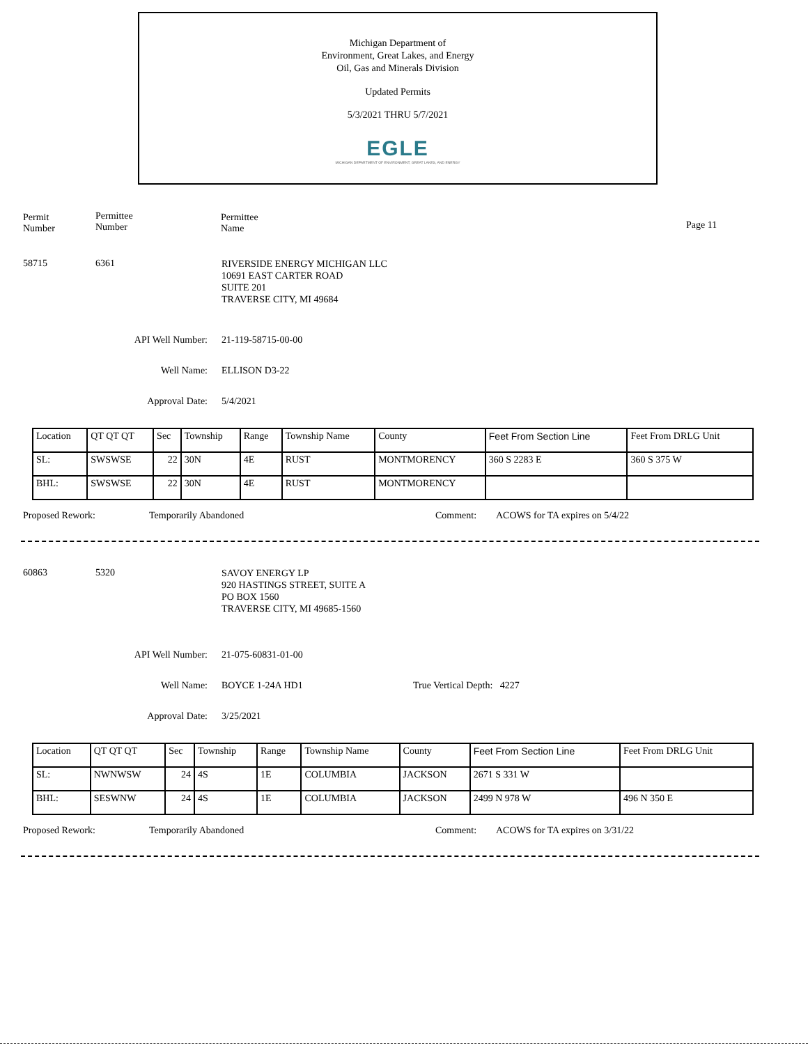Michigan Department of
Environment, Great Lakes, and Energy
Oil, Gas and Minerals Division
Updated Permits
5/3/2021 THRU 5/7/2021
EGLE
MICHIGAN DEPARTMENT OF ENVIRONMENT, GREAT LAKES, AND ENERGY
Permit
Number
Permittee
Number
Permittee
Name
Page 11
58715 6361
RIVERSIDE ENERGY MICHIGAN LLC
10691 EAST CARTER ROAD
SUITE 201
TRAVERSE CITY, MI 49684
API Well Number: 21-119-58715-00-00
Well Name: ELLISON D3-22
Approval Date: 5/4/2021
| Location | QT QT QT | Sec | Township | Range | Township Name | County | Feet From Section Line | Feet From DRLG Unit |
| SL: | SWSWSE | 22 | 30N | 4E | RUST | MONTMORENCY | 360 S 2283 E | 360 S 375 W |
| BHL: | SWSWSE | 22 | 30N | 4E | RUST | MONTMORENCY | | |
Proposed Rework: Temporarily Abandoned Comment: ACOWS for TA expires on 5/4/22
60863 5320
SAVOY ENERGY LP
920 HASTINGS STREET, SUITE A
PO BOX 1560
TRAVERSE CITY, MI 49685-1560
API Well Number: 21-075-60831-01-00
Well Name: BOYCE 1-24A HD1 True Vertical Depth: 4227
Approval Date: 3/25/2021
| Location | QT QT QT | Sec | Township | Range | Township Name | County | Feet From Section Line | Feet From DRLG Unit |
| SL: | NWNWSW | 24 | 4S | 1E | COLUMBIA | JACKSON | 2671 S 331 W | |
| BHL: | SESWNW | 24 | 4S | 1E | COLUMBIA | JACKSON | 2499 N 978 W | 496 N 350 E |
Proposed Rework: Temporarily Abandoned Comment: ACOWS for TA expires on 3/31/22